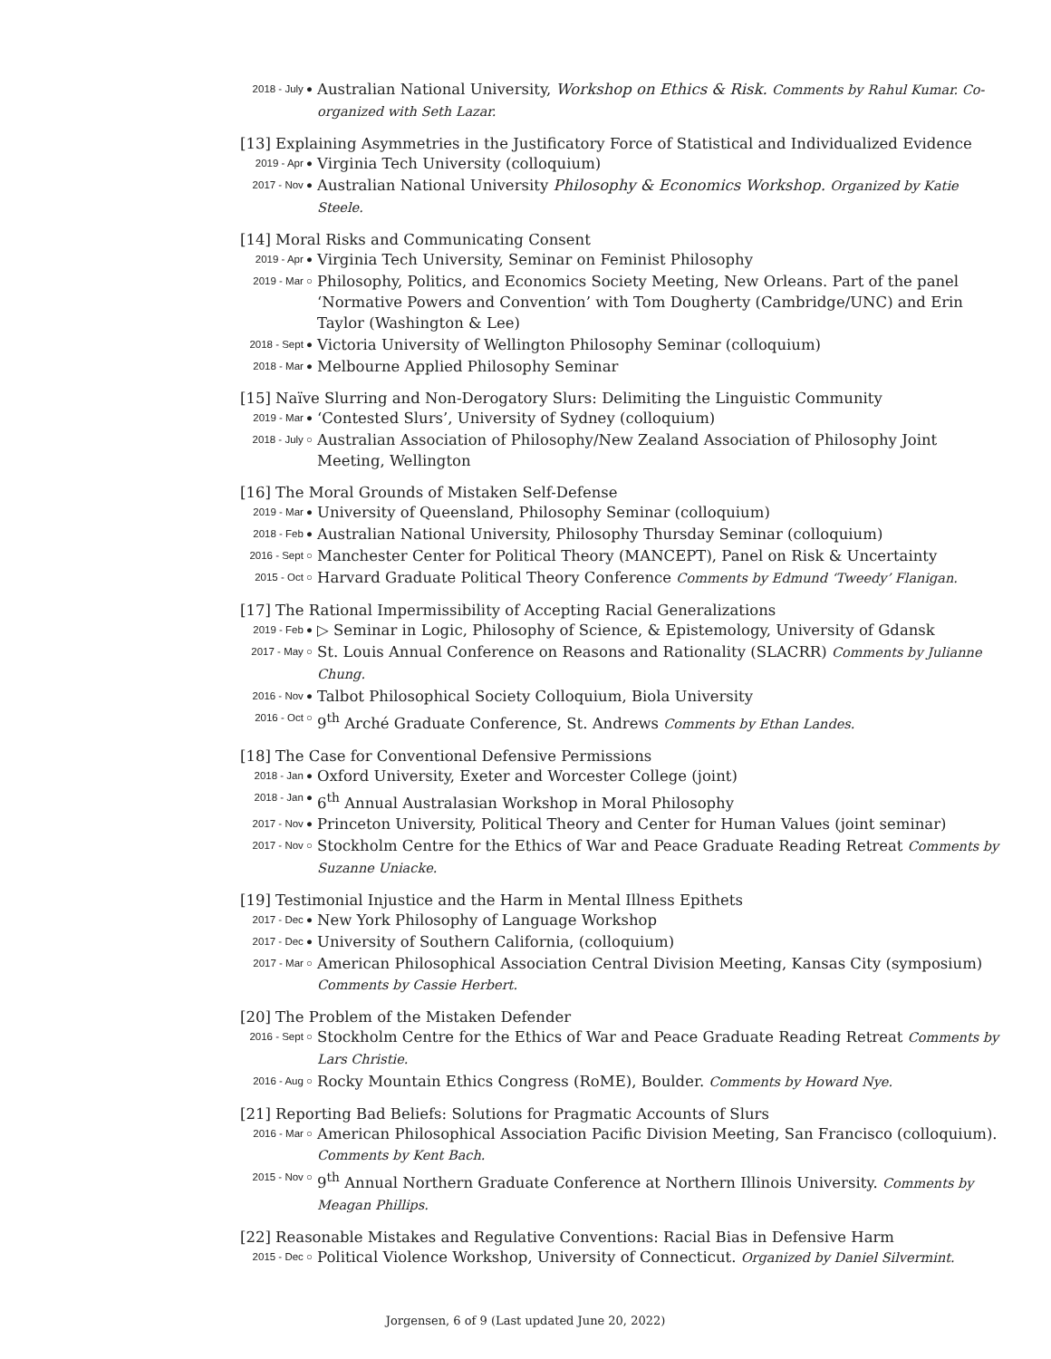2018 - July ●
Australian National University, Workshop on Ethics & Risk. Comments by Rahul Kumar. Co-organized with Seth Lazar.
[13] Explaining Asymmetries in the Justificatory Force of Statistical and Individualized Evidence
2019 - Apr ●
Virginia Tech University (colloquium)
2017 - Nov ●
Australian National University Philosophy & Economics Workshop. Organized by Katie Steele.
[14] Moral Risks and Communicating Consent
2019 - Apr ●
Virginia Tech University, Seminar on Feminist Philosophy
2019 - Mar ○
Philosophy, Politics, and Economics Society Meeting, New Orleans. Part of the panel ‘Normative Powers and Convention’ with Tom Dougherty (Cambridge/UNC) and Erin Taylor (Washington & Lee)
2018 - Sept ●
Victoria University of Wellington Philosophy Seminar (colloquium)
2018 - Mar ●
Melbourne Applied Philosophy Seminar
[15] Naïve Slurring and Non-Derogatory Slurs: Delimiting the Linguistic Community
2019 - Mar ●
‘Contested Slurs’, University of Sydney (colloquium)
2018 - July ○
Australian Association of Philosophy/New Zealand Association of Philosophy Joint Meeting, Wellington
[16] The Moral Grounds of Mistaken Self-Defense
2019 - Mar ●
University of Queensland, Philosophy Seminar (colloquium)
2018 - Feb ●
Australian National University, Philosophy Thursday Seminar (colloquium)
2016 - Sept ○
Manchester Center for Political Theory (MANCEPT), Panel on Risk & Uncertainty
2015 - Oct ○
Harvard Graduate Political Theory Conference Comments by Edmund ‘Tweedy’ Flanigan.
[17] The Rational Impermissibility of Accepting Racial Generalizations
2019 - Feb ●
▷ Seminar in Logic, Philosophy of Science, & Epistemology, University of Gdansk
2017 - May ○
St. Louis Annual Conference on Reasons and Rationality (SLACRR) Comments by Julianne Chung.
2016 - Nov ●
Talbot Philosophical Society Colloquium, Biola University
2016 - Oct ○
9<sup>th</sup> Arché Graduate Conference, St. Andrews Comments by Ethan Landes.
[18] The Case for Conventional Defensive Permissions
2018 - Jan ●
Oxford University, Exeter and Worcester College (joint)
2018 - Jan ●
6<sup>th</sup> Annual Australasian Workshop in Moral Philosophy
2017 - Nov ●
Princeton University, Political Theory and Center for Human Values (joint seminar)
2017 - Nov ○
Stockholm Centre for the Ethics of War and Peace Graduate Reading Retreat Comments by Suzanne Uniacke.
[19] Testimonial Injustice and the Harm in Mental Illness Epithets
2017 - Dec ●
New York Philosophy of Language Workshop
2017 - Dec ●
University of Southern California, (colloquium)
2017 - Mar ○
American Philosophical Association Central Division Meeting, Kansas City (symposium) Comments by Cassie Herbert.
[20] The Problem of the Mistaken Defender
2016 - Sept ○
Stockholm Centre for the Ethics of War and Peace Graduate Reading Retreat Comments by Lars Christie.
2016 - Aug ○
Rocky Mountain Ethics Congress (RoME), Boulder. Comments by Howard Nye.
[21] Reporting Bad Beliefs: Solutions for Pragmatic Accounts of Slurs
2016 - Mar ○
American Philosophical Association Pacific Division Meeting, San Francisco (colloquium). Comments by Kent Bach.
2015 - Nov ○
9<sup>th</sup> Annual Northern Graduate Conference at Northern Illinois University. Comments by Meagan Phillips.
[22] Reasonable Mistakes and Regulative Conventions: Racial Bias in Defensive Harm
2015 - Dec ○
Political Violence Workshop, University of Connecticut. Organized by Daniel Silvermint.
Jorgensen, 6 of 9 (Last updated June 20, 2022)